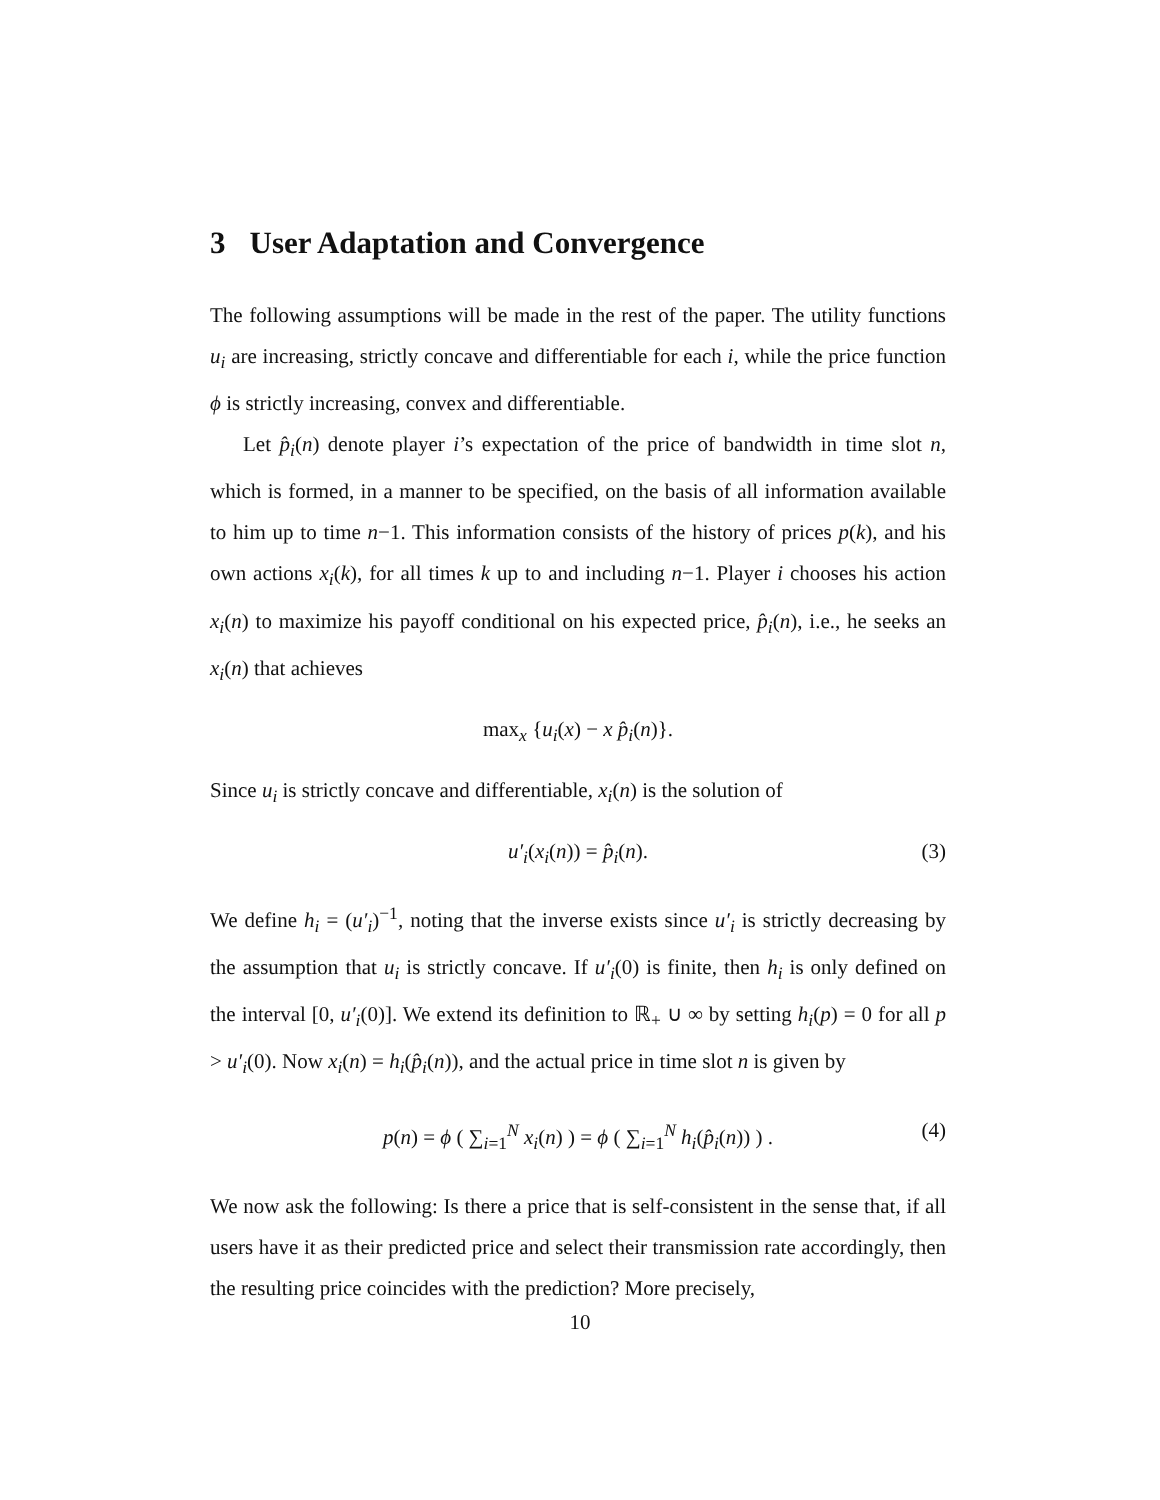3 User Adaptation and Convergence
The following assumptions will be made in the rest of the paper. The utility functions u<sub>i</sub> are increasing, strictly concave and differentiable for each i, while the price function ϕ is strictly increasing, convex and differentiable.
Let p̂<sub>i</sub>(n) denote player i’s expectation of the price of bandwidth in time slot n, which is formed, in a manner to be specified, on the basis of all information available to him up to time n−1. This information consists of the history of prices p(k), and his own actions x<sub>i</sub>(k), for all times k up to and including n−1. Player i chooses his action x<sub>i</sub>(n) to maximize his payoff conditional on his expected price, p̂<sub>i</sub>(n), i.e., he seeks an x<sub>i</sub>(n) that achieves
max<sub>x</sub> {u<sub>i</sub>(x) − x p̂<sub>i</sub>(n)}.
Since u<sub>i</sub> is strictly concave and differentiable, x<sub>i</sub>(n) is the solution of
u′<sub>i</sub>(x<sub>i</sub>(n)) = p̂<sub>i</sub>(n). (3)
We define h<sub>i</sub> = (u′<sub>i</sub>)<sup>−1</sup>, noting that the inverse exists since u′<sub>i</sub> is strictly decreasing by the assumption that u<sub>i</sub> is strictly concave. If u′<sub>i</sub>(0) is finite, then h<sub>i</sub> is only defined on the interval [0, u′<sub>i</sub>(0)]. We extend its definition to ℝ<sub>+</sub> ∪ ∞ by setting h<sub>i</sub>(p) = 0 for all p > u′<sub>i</sub>(0). Now x<sub>i</sub>(n) = h<sub>i</sub>(p̂<sub>i</sub>(n)), and the actual price in time slot n is given by
p(n) = ϕ ( ∑<sub>i=1</sub><sup>N</sup> x<sub>i</sub>(n) ) = ϕ ( ∑<sub>i=1</sub><sup>N</sup> h<sub>i</sub>(p̂<sub>i</sub>(n)) ) . (4)
We now ask the following: Is there a price that is self-consistent in the sense that, if all users have it as their predicted price and select their transmission rate accordingly, then the resulting price coincides with the prediction? More precisely,
10